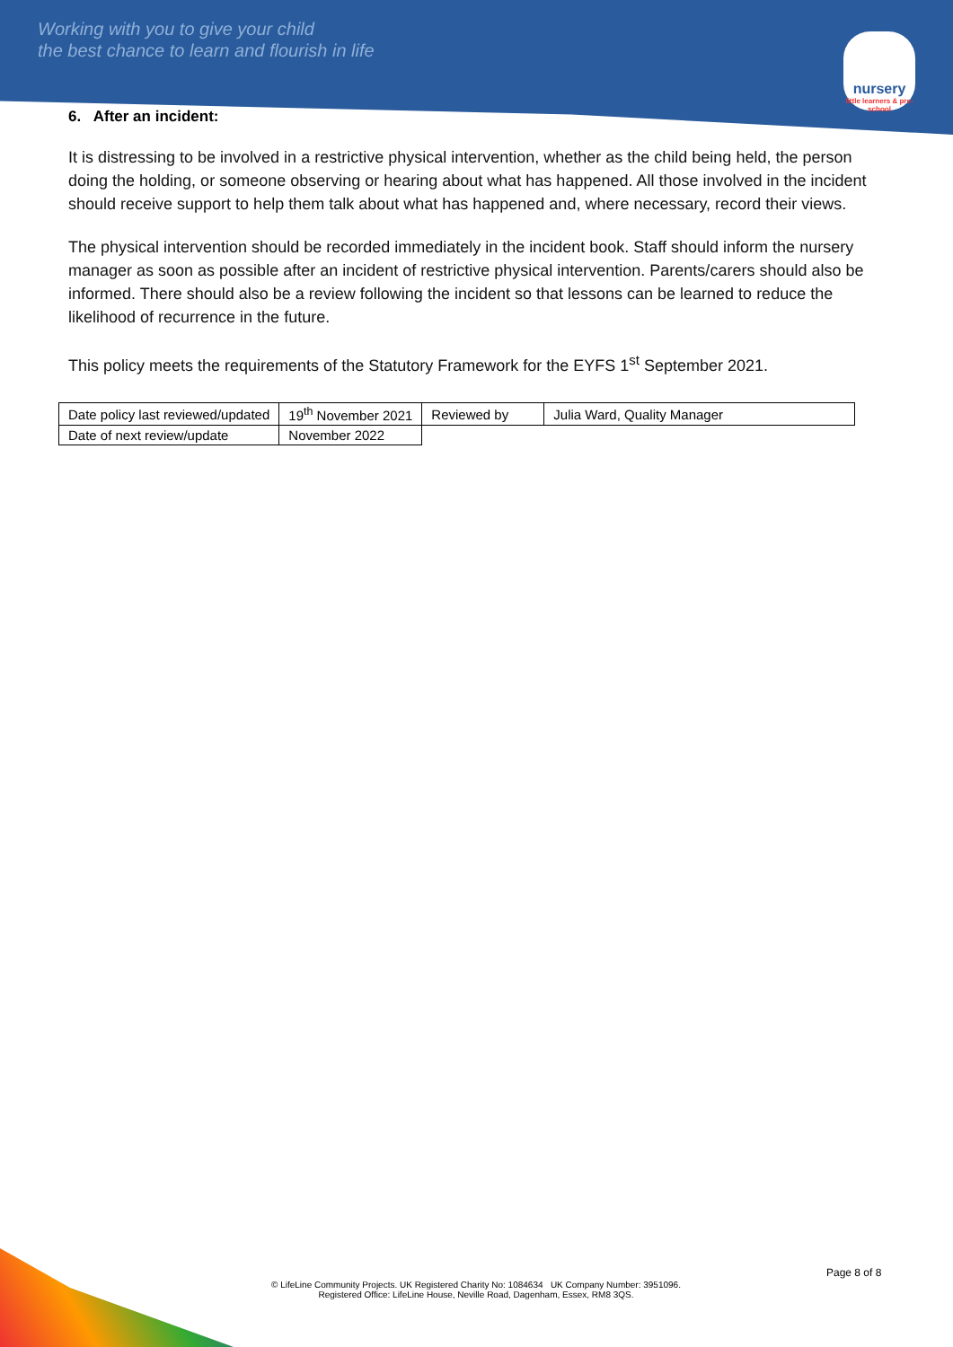Working with you to give your child
the best chance to learn and flourish in life
nursery
little learners & pre-school
6. After an incident:
It is distressing to be involved in a restrictive physical intervention, whether as the child being held, the person doing the holding, or someone observing or hearing about what has happened. All those involved in the incident should receive support to help them talk about what has happened and, where necessary, record their views.
The physical intervention should be recorded immediately in the incident book. Staff should inform the nursery manager as soon as possible after an incident of restrictive physical intervention. Parents/carers should also be informed. There should also be a review following the incident so that lessons can be learned to reduce the likelihood of recurrence in the future.
This policy meets the requirements of the Statutory Framework for the EYFS 1<sup>st</sup> September 2021.
| Date policy last reviewed/updated | 19<sup>th</sup> November 2021 | Reviewed by | Julia Ward, Quality Manager |
| Date of next review/update | November 2022 | | |
Page 8 of 8
© LifeLine Community Projects. UK Registered Charity No: 1084634 UK Company Number: 3951096.
Registered Office: LifeLine House, Neville Road, Dagenham, Essex, RM8 3QS.